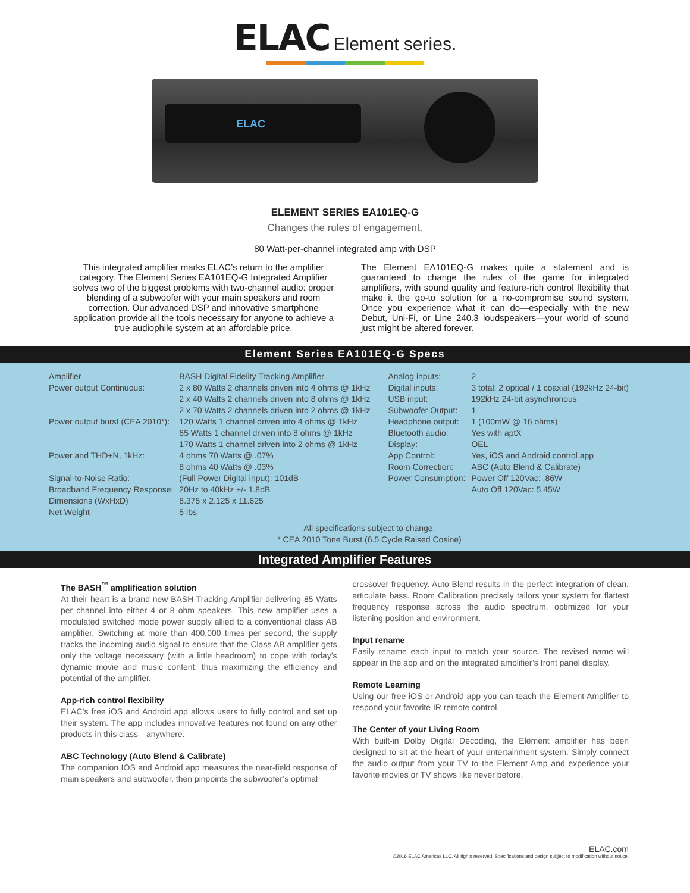ELAC Element series.
ELAC
ELEMENT SERIES EA101EQ-G
Changes the rules of engagement.
80 Watt-per-channel integrated amp with DSP
This integrated amplifier marks ELAC’s return to the amplifier category. The Element Series EA101EQ-G Integrated Amplifier solves two of the biggest problems with two-channel audio: proper blending of a subwoofer with your main speakers and room correction. Our advanced DSP and innovative smartphone application provide all the tools necessary for anyone to achieve a true audiophile system at an affordable price.
The Element EA101EQ-G makes quite a statement and is guaranteed to change the rules of the game for integrated amplifiers, with sound quality and feature-rich control flexibility that make it the go-to solution for a no-compromise sound system. Once you experience what it can do—especially with the new Debut, Uni-Fi, or Line 240.3 loudspeakers—your world of sound just might be altered forever.
Element Series EA101EQ-G Specs
| Amplifier | BASH Digital Fidelity Tracking Amplifier | Analog inputs: | 2 |
| Power output Continuous: | 2 x 80 Watts 2 channels driven into 4 ohms @ 1kHz | Digital inputs: | 3 total; 2 optical / 1 coaxial (192kHz 24-bit) |
| | 2 x 40 Watts 2 channels driven into 8 ohms @ 1kHz | USB input: | 192kHz 24-bit asynchronous |
| | 2 x 70 Watts 2 channels driven into 2 ohms @ 1kHz | Subwoofer Output: | 1 |
| Power output burst (CEA 2010*): | 120 Watts 1 channel driven into 4 ohms @ 1kHz | Headphone output: | 1 (100mW @ 16 ohms) |
| | 65 Watts 1 channel driven into 8 ohms @ 1kHz | Bluetooth audio: | Yes with aptX |
| | 170 Watts 1 channel driven into 2 ohms @ 1kHz | Display: | OEL |
| Power and THD+N, 1kHz: | 4 ohms 70 Watts @ .07% | App Control: | Yes, iOS and Android control app |
| | 8 ohms 40 Watts @ .03% | Room Correction: | ABC (Auto Blend & Calibrate) |
| Signal-to-Noise Ratio: | (Full Power Digital input): 101dB | Power Consumption: | Power Off 120Vac: .86W |
| Broadband Frequency Response: | 20Hz to 40kHz +/- 1.8dB | | Auto Off 120Vac: 5.45W |
| Dimensions (WxHxD) | 8.375 x 2.125 x 11.625 | | |
| Net Weight | 5 lbs | | |
All specifications subject to change.
* CEA 2010 Tone Burst (6.5 Cycle Raised Cosine)
Integrated Amplifier Features
The BASH<sup>™</sup> amplification solution
At their heart is a brand new BASH Tracking Amplifier delivering 85 Watts per channel into either 4 or 8 ohm speakers. This new amplifier uses a modulated switched mode power supply allied to a conventional class AB amplifier. Switching at more than 400,000 times per second, the supply tracks the incoming audio signal to ensure that the Class AB amplifier gets only the voltage necessary (with a little headroom) to cope with today’s dynamic movie and music content, thus maximizing the efficiency and potential of the amplifier.
App-rich control flexibility
ELAC’s free iOS and Android app allows users to fully control and set up their system. The app includes innovative features not found on any other products in this class—anywhere.
ABC Technology (Auto Blend & Calibrate)
The companion IOS and Android app measures the near-field response of main speakers and subwoofer, then pinpoints the subwoofer’s optimal
crossover frequency. Auto Blend results in the perfect integration of clean, articulate bass. Room Calibration precisely tailors your system for flattest frequency response across the audio spectrum, optimized for your listening position and environment.
Input rename
Easily rename each input to match your source. The revised name will appear in the app and on the integrated amplifier’s front panel display.
Remote Learning
Using our free iOS or Android app you can teach the Element Amplifier to respond your favorite IR remote control.
The Center of your Living Room
With built-in Dolby Digital Decoding, the Element amplifier has been designed to sit at the heart of your entertainment system. Simply connect the audio output from your TV to the Element Amp and experience your favorite movies or TV shows like never before.
ELAC.com
©2016 ELAC Americas LLC. All rights reserved. Specifications and design subject to modification without notice.